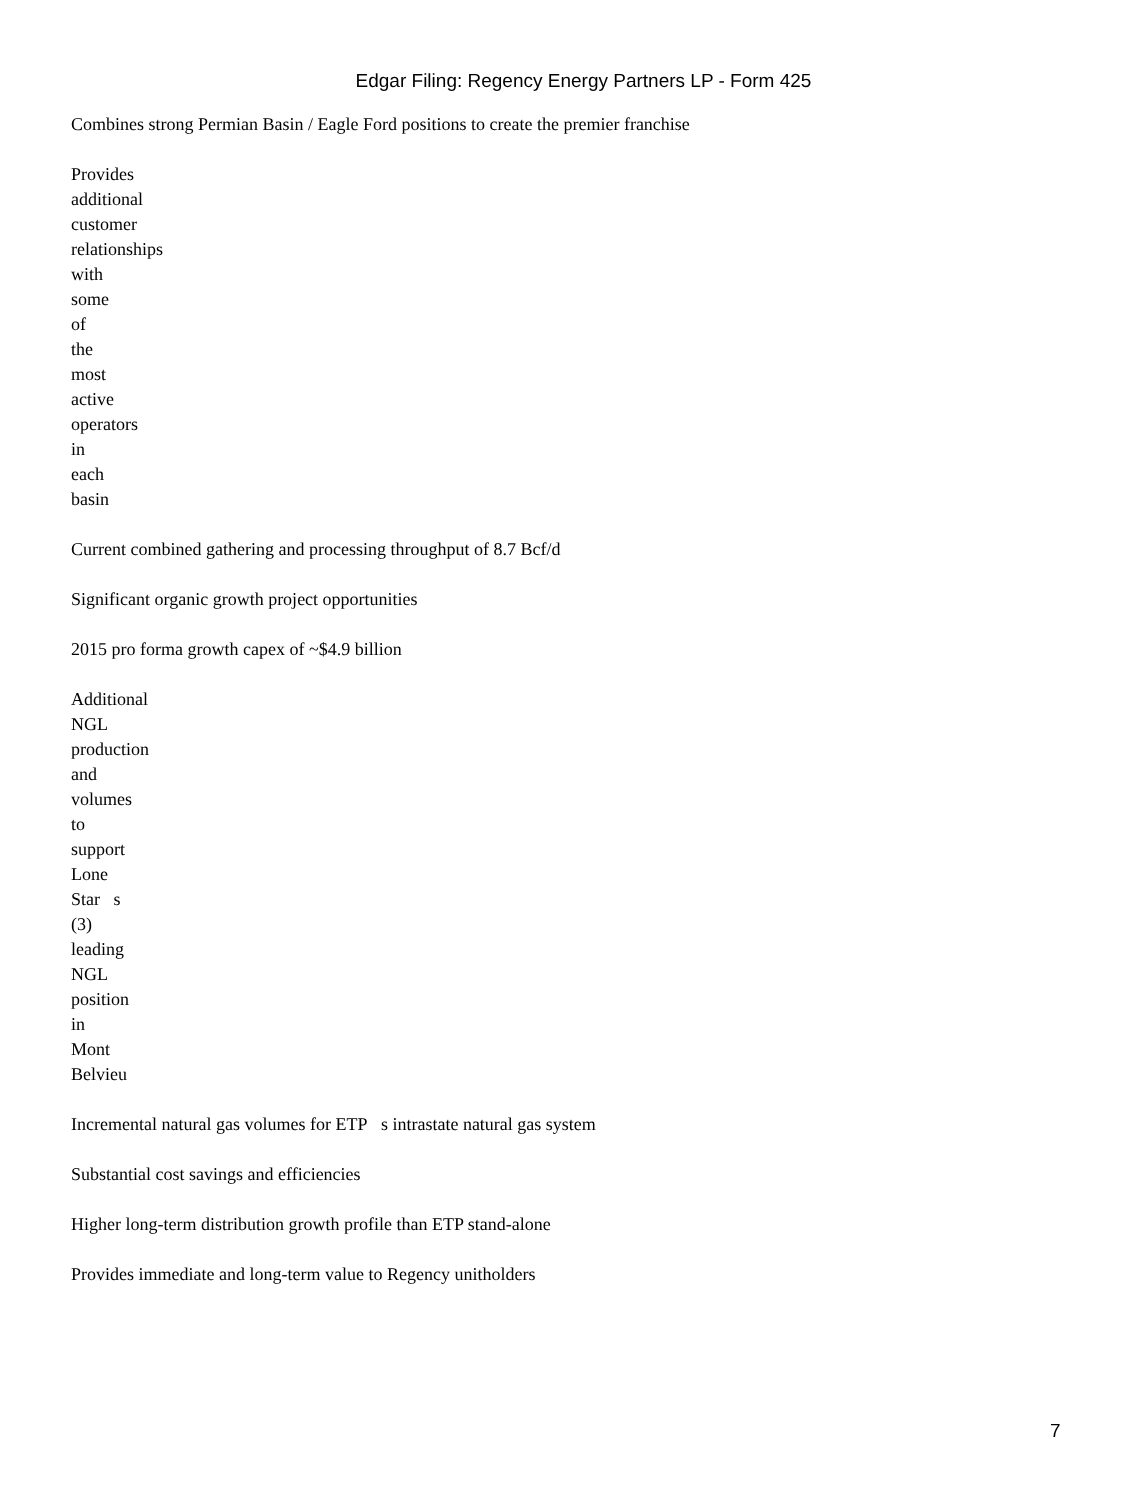Edgar Filing: Regency Energy Partners LP - Form 425
Combines strong Permian Basin / Eagle Ford positions to create the premier franchise
Provides
additional
customer
relationships
with
some
of
the
most
active
operators
in
each
basin
Current combined gathering and processing throughput of 8.7 Bcf/d
Significant organic growth project opportunities
2015 pro forma growth capex of ~$4.9 billion
Additional
NGL
production
and
volumes
to
support
Lone
Star s
(3)
leading
NGL
position
in
Mont
Belvieu
Incremental natural gas volumes for ETP s intrastate natural gas system
Substantial cost savings and efficiencies
Higher long-term distribution growth profile than ETP stand-alone
Provides immediate and long-term value to Regency unitholders
7